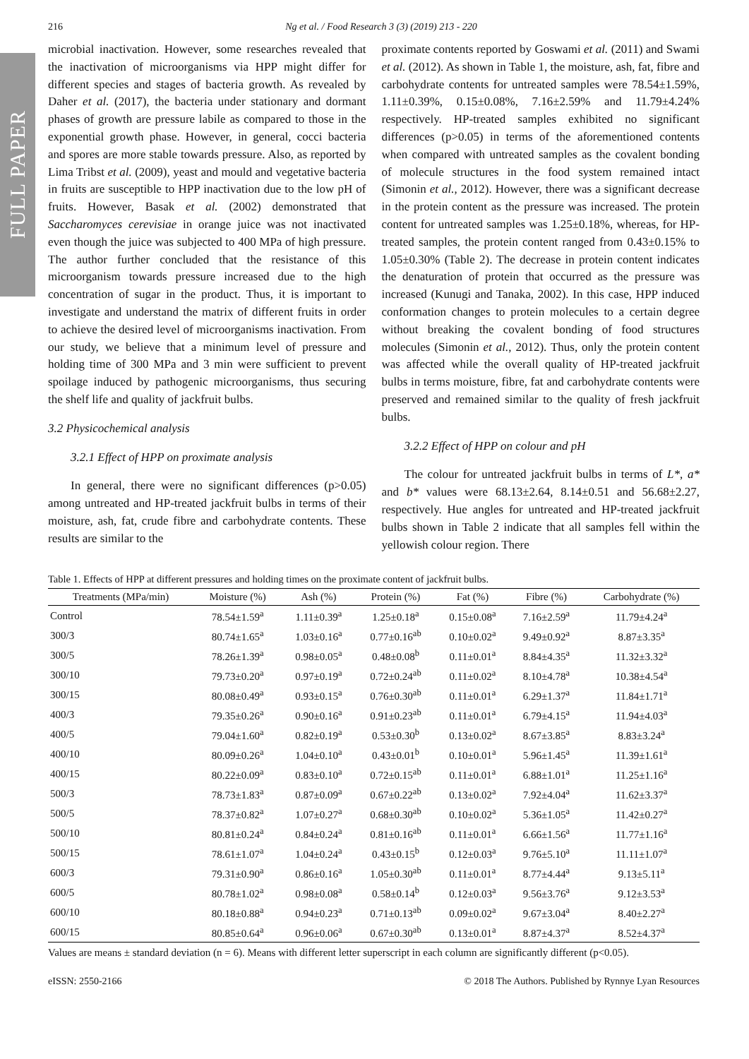FULL PAPER
216 Ng et al. / Food Research 3 (3) (2019) 213 - 220
microbial inactivation. However, some researches revealed that the inactivation of microorganisms via HPP might differ for different species and stages of bacteria growth. As revealed by Daher et al. (2017), the bacteria under stationary and dormant phases of growth are pressure labile as compared to those in the exponential growth phase. However, in general, cocci bacteria and spores are more stable towards pressure. Also, as reported by Lima Tribst et al. (2009), yeast and mould and vegetative bacteria in fruits are susceptible to HPP inactivation due to the low pH of fruits. However, Basak et al. (2002) demonstrated that Saccharomyces cerevisiae in orange juice was not inactivated even though the juice was subjected to 400 MPa of high pressure. The author further concluded that the resistance of this microorganism towards pressure increased due to the high concentration of sugar in the product. Thus, it is important to investigate and understand the matrix of different fruits in order to achieve the desired level of microorganisms inactivation. From our study, we believe that a minimum level of pressure and holding time of 300 MPa and 3 min were sufficient to prevent spoilage induced by pathogenic microorganisms, thus securing the shelf life and quality of jackfruit bulbs.
3.2 Physicochemical analysis
3.2.1 Effect of HPP on proximate analysis
In general, there were no significant differences (p>0.05) among untreated and HP-treated jackfruit bulbs in terms of their moisture, ash, fat, crude fibre and carbohydrate contents. These results are similar to the
proximate contents reported by Goswami et al. (2011) and Swami et al. (2012). As shown in Table 1, the moisture, ash, fat, fibre and carbohydrate contents for untreated samples were 78.54±1.59%, 1.11±0.39%, 0.15±0.08%, 7.16±2.59% and 11.79±4.24% respectively. HP-treated samples exhibited no significant differences (p>0.05) in terms of the aforementioned contents when compared with untreated samples as the covalent bonding of molecule structures in the food system remained intact (Simonin et al., 2012). However, there was a significant decrease in the protein content as the pressure was increased. The protein content for untreated samples was 1.25±0.18%, whereas, for HP-treated samples, the protein content ranged from 0.43±0.15% to 1.05±0.30% (Table 2). The decrease in protein content indicates the denaturation of protein that occurred as the pressure was increased (Kunugi and Tanaka, 2002). In this case, HPP induced conformation changes to protein molecules to a certain degree without breaking the covalent bonding of food structures molecules (Simonin et al., 2012). Thus, only the protein content was affected while the overall quality of HP-treated jackfruit bulbs in terms moisture, fibre, fat and carbohydrate contents were preserved and remained similar to the quality of fresh jackfruit bulbs.
3.2.2 Effect of HPP on colour and pH
The colour for untreated jackfruit bulbs in terms of L*, a* and b* values were 68.13±2.64, 8.14±0.51 and 56.68±2.27, respectively. Hue angles for untreated and HP-treated jackfruit bulbs shown in Table 2 indicate that all samples fell within the yellowish colour region. There
Table 1. Effects of HPP at different pressures and holding times on the proximate content of jackfruit bulbs.
| Treatments (MPa/min) | Moisture (%) | Ash (%) | Protein (%) | Fat (%) | Fibre (%) | Carbohydrate (%) |
| --- | --- | --- | --- | --- | --- | --- |
| Control | 78.54±1.59<sup>a</sup> | 1.11±0.39<sup>a</sup> | 1.25±0.18<sup>a</sup> | 0.15±0.08<sup>a</sup> | 7.16±2.59<sup>a</sup> | 11.79±4.24<sup>a</sup> |
| 300/3 | 80.74±1.65<sup>a</sup> | 1.03±0.16<sup>a</sup> | 0.77±0.16<sup>ab</sup> | 0.10±0.02<sup>a</sup> | 9.49±0.92<sup>a</sup> | 8.87±3.35<sup>a</sup> |
| 300/5 | 78.26±1.39<sup>a</sup> | 0.98±0.05<sup>a</sup> | 0.48±0.08<sup>b</sup> | 0.11±0.01<sup>a</sup> | 8.84±4.35<sup>a</sup> | 11.32±3.32<sup>a</sup> |
| 300/10 | 79.73±0.20<sup>a</sup> | 0.97±0.19<sup>a</sup> | 0.72±0.24<sup>ab</sup> | 0.11±0.02<sup>a</sup> | 8.10±4.78<sup>a</sup> | 10.38±4.54<sup>a</sup> |
| 300/15 | 80.08±0.49<sup>a</sup> | 0.93±0.15<sup>a</sup> | 0.76±0.30<sup>ab</sup> | 0.11±0.01<sup>a</sup> | 6.29±1.37<sup>a</sup> | 11.84±1.71<sup>a</sup> |
| 400/3 | 79.35±0.26<sup>a</sup> | 0.90±0.16<sup>a</sup> | 0.91±0.23<sup>ab</sup> | 0.11±0.01<sup>a</sup> | 6.79±4.15<sup>a</sup> | 11.94±4.03<sup>a</sup> |
| 400/5 | 79.04±1.60<sup>a</sup> | 0.82±0.19<sup>a</sup> | 0.53±0.30<sup>b</sup> | 0.13±0.02<sup>a</sup> | 8.67±3.85<sup>a</sup> | 8.83±3.24<sup>a</sup> |
| 400/10 | 80.09±0.26<sup>a</sup> | 1.04±0.10<sup>a</sup> | 0.43±0.01<sup>b</sup> | 0.10±0.01<sup>a</sup> | 5.96±1.45<sup>a</sup> | 11.39±1.61<sup>a</sup> |
| 400/15 | 80.22±0.09<sup>a</sup> | 0.83±0.10<sup>a</sup> | 0.72±0.15<sup>ab</sup> | 0.11±0.01<sup>a</sup> | 6.88±1.01<sup>a</sup> | 11.25±1.16<sup>a</sup> |
| 500/3 | 78.73±1.83<sup>a</sup> | 0.87±0.09<sup>a</sup> | 0.67±0.22<sup>ab</sup> | 0.13±0.02<sup>a</sup> | 7.92±4.04<sup>a</sup> | 11.62±3.37<sup>a</sup> |
| 500/5 | 78.37±0.82<sup>a</sup> | 1.07±0.27<sup>a</sup> | 0.68±0.30<sup>ab</sup> | 0.10±0.02<sup>a</sup> | 5.36±1.05<sup>a</sup> | 11.42±0.27<sup>a</sup> |
| 500/10 | 80.81±0.24<sup>a</sup> | 0.84±0.24<sup>a</sup> | 0.81±0.16<sup>ab</sup> | 0.11±0.01<sup>a</sup> | 6.66±1.56<sup>a</sup> | 11.77±1.16<sup>a</sup> |
| 500/15 | 78.61±1.07<sup>a</sup> | 1.04±0.24<sup>a</sup> | 0.43±0.15<sup>b</sup> | 0.12±0.03<sup>a</sup> | 9.76±5.10<sup>a</sup> | 11.11±1.07<sup>a</sup> |
| 600/3 | 79.31±0.90<sup>a</sup> | 0.86±0.16<sup>a</sup> | 1.05±0.30<sup>ab</sup> | 0.11±0.01<sup>a</sup> | 8.77±4.44<sup>a</sup> | 9.13±5.11<sup>a</sup> |
| 600/5 | 80.78±1.02<sup>a</sup> | 0.98±0.08<sup>a</sup> | 0.58±0.14<sup>b</sup> | 0.12±0.03<sup>a</sup> | 9.56±3.76<sup>a</sup> | 9.12±3.53<sup>a</sup> |
| 600/10 | 80.18±0.88<sup>a</sup> | 0.94±0.23<sup>a</sup> | 0.71±0.13<sup>ab</sup> | 0.09±0.02<sup>a</sup> | 9.67±3.04<sup>a</sup> | 8.40±2.27<sup>a</sup> |
| 600/15 | 80.85±0.64<sup>a</sup> | 0.96±0.06<sup>a</sup> | 0.67±0.30<sup>ab</sup> | 0.13±0.01<sup>a</sup> | 8.87±4.37<sup>a</sup> | 8.52±4.37<sup>a</sup> |
Values are means ± standard deviation (n = 6). Means with different letter superscript in each column are significantly different (p<0.05).
eISSN: 2550-2166 © 2018 The Authors. Published by Rynnye Lyan Resources